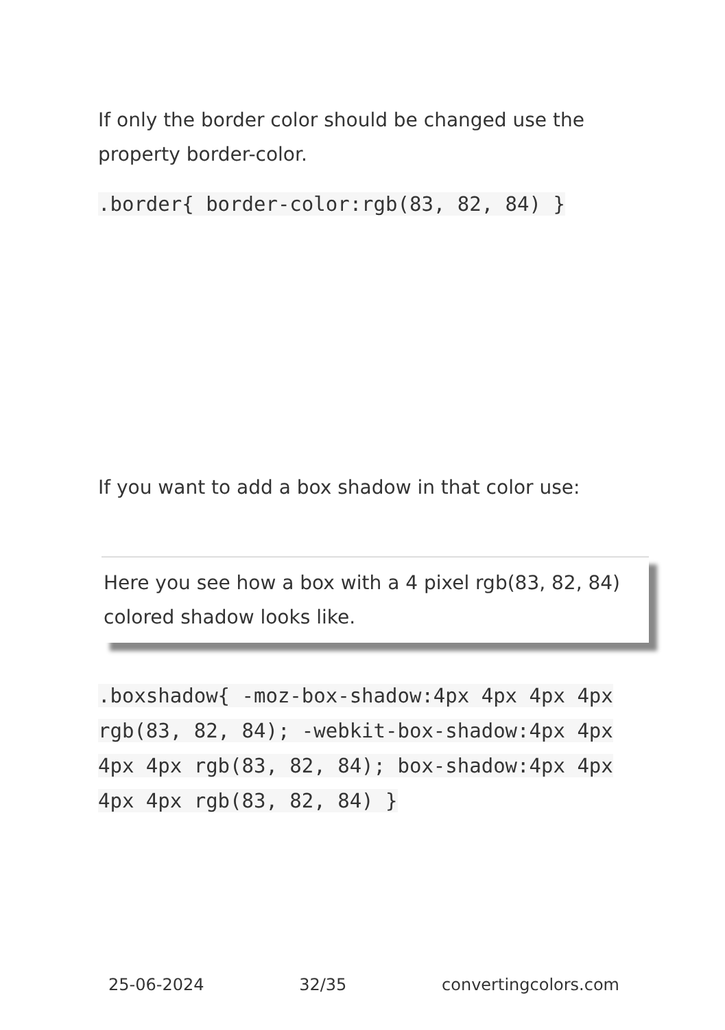If only the border color should be changed use the property border-color.
.border{ border-color:rgb(83, 82, 84) }
If you want to add a box shadow in that color use:
Here you see how a box with a 4 pixel rgb(83, 82, 84) colored shadow looks like.
.boxshadow{ -moz-box-shadow:4px 4px 4px 4px rgb(83, 82, 84); -webkit-box-shadow:4px 4px 4px 4px rgb(83, 82, 84); box-shadow:4px 4px 4px 4px rgb(83, 82, 84) }
25-06-2024 32/35 convertingcolors.com